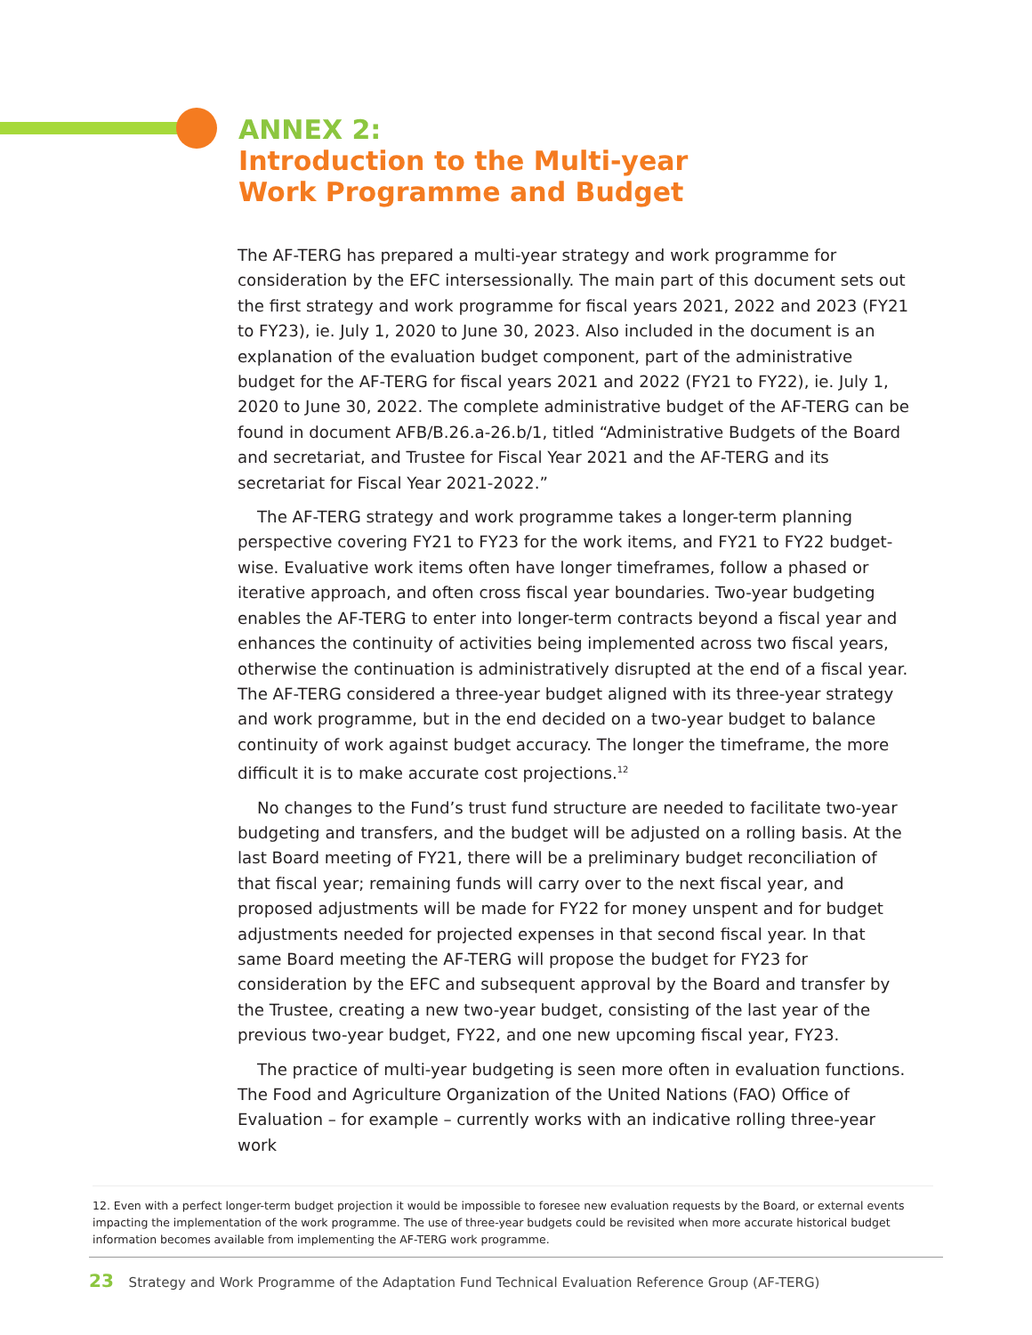ANNEX 2:
Introduction to the Multi-year
Work Programme and Budget
The AF-TERG has prepared a multi-year strategy and work programme for consideration by the EFC intersessionally. The main part of this document sets out the first strategy and work programme for fiscal years 2021, 2022 and 2023 (FY21 to FY23), ie. July 1, 2020 to June 30, 2023. Also included in the document is an explanation of the evaluation budget component, part of the administrative budget for the AF-TERG for fiscal years 2021 and 2022 (FY21 to FY22), ie. July 1, 2020 to June 30, 2022. The complete administrative budget of the AF-TERG can be found in document AFB/B.26.a-26.b/1, titled “Administrative Budgets of the Board and secretariat, and Trustee for Fiscal Year 2021 and the AF-TERG and its secretariat for Fiscal Year 2021-2022.”
The AF-TERG strategy and work programme takes a longer-term planning perspective covering FY21 to FY23 for the work items, and FY21 to FY22 budget-wise. Evaluative work items often have longer timeframes, follow a phased or iterative approach, and often cross fiscal year boundaries. Two-year budgeting enables the AF-TERG to enter into longer-term contracts beyond a fiscal year and enhances the continuity of activities being implemented across two fiscal years, otherwise the continuation is administratively disrupted at the end of a fiscal year. The AF-TERG considered a three-year budget aligned with its three-year strategy and work programme, but in the end decided on a two-year budget to balance continuity of work against budget accuracy. The longer the timeframe, the more difficult it is to make accurate cost projections.<sup>12</sup>
No changes to the Fund’s trust fund structure are needed to facilitate two-year budgeting and transfers, and the budget will be adjusted on a rolling basis. At the last Board meeting of FY21, there will be a preliminary budget reconciliation of that fiscal year; remaining funds will carry over to the next fiscal year, and proposed adjustments will be made for FY22 for money unspent and for budget adjustments needed for projected expenses in that second fiscal year. In that same Board meeting the AF-TERG will propose the budget for FY23 for consideration by the EFC and subsequent approval by the Board and transfer by the Trustee, creating a new two-year budget, consisting of the last year of the previous two-year budget, FY22, and one new upcoming fiscal year, FY23.
The practice of multi-year budgeting is seen more often in evaluation functions. The Food and Agriculture Organization of the United Nations (FAO) Office of Evaluation – for example – currently works with an indicative rolling three-year work
12. Even with a perfect longer-term budget projection it would be impossible to foresee new evaluation requests by the Board, or external events impacting the implementation of the work programme. The use of three-year budgets could be revisited when more accurate historical budget information becomes available from implementing the AF-TERG work programme.
23 Strategy and Work Programme of the Adaptation Fund Technical Evaluation Reference Group (AF-TERG)